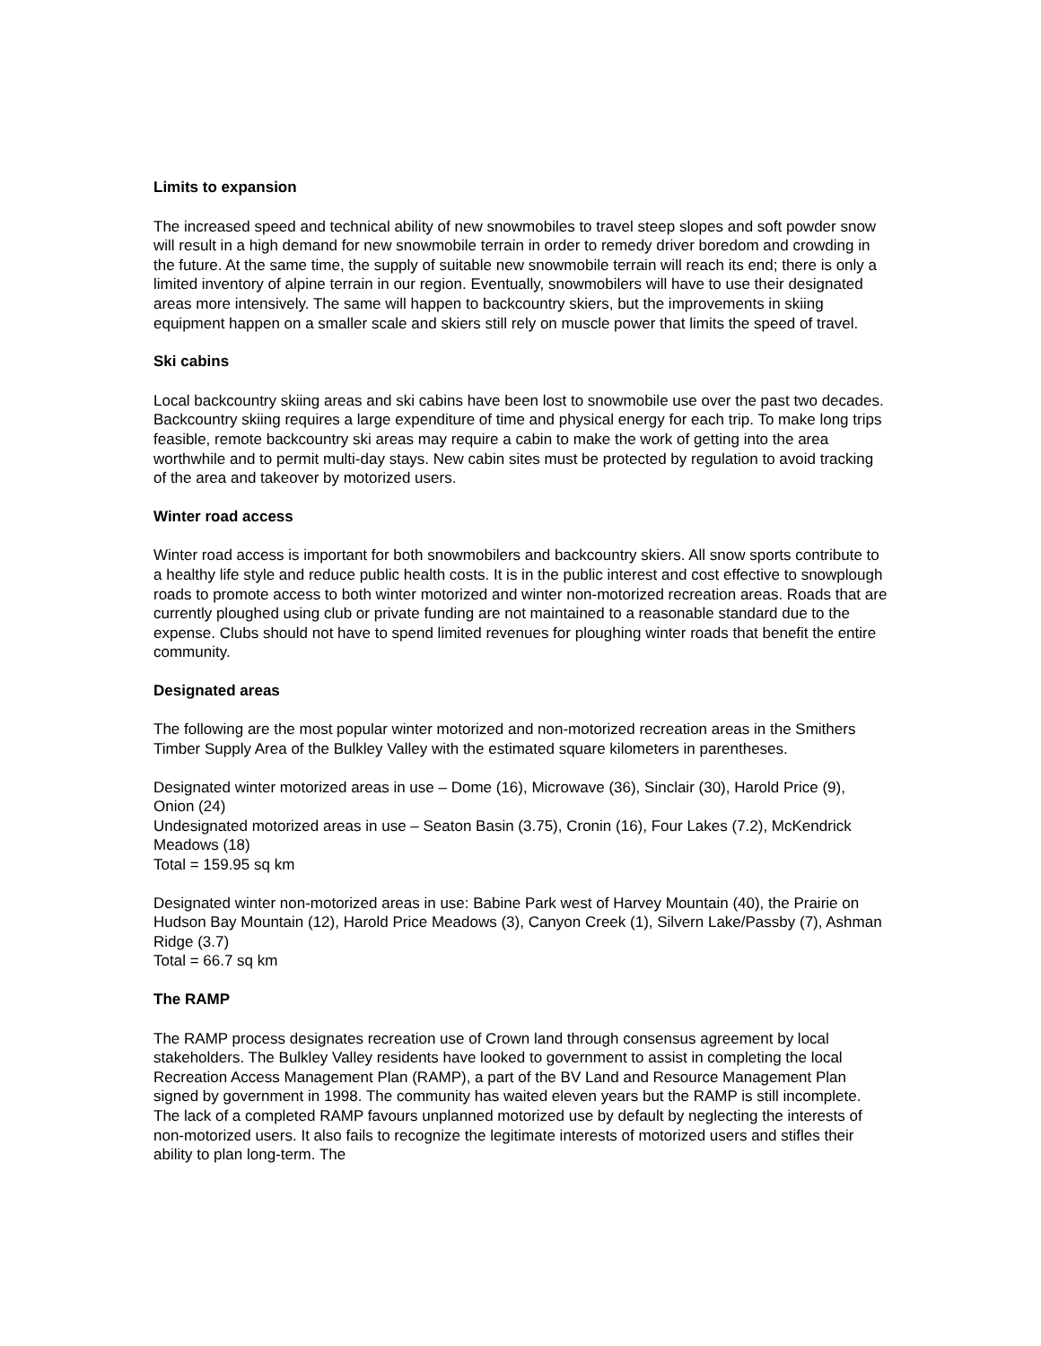Limits to expansion
The increased speed and technical ability of new snowmobiles to travel steep slopes and soft powder snow will result in a high demand for new snowmobile terrain in order to remedy driver boredom and crowding in the future. At the same time, the supply of suitable new snowmobile terrain will reach its end; there is only a limited inventory of alpine terrain in our region. Eventually, snowmobilers will have to use their designated areas more intensively. The same will happen to backcountry skiers, but the improvements in skiing equipment happen on a smaller scale and skiers still rely on muscle power that limits the speed of travel.
Ski cabins
Local backcountry skiing areas and ski cabins have been lost to snowmobile use over the past two decades. Backcountry skiing requires a large expenditure of time and physical energy for each trip. To make long trips feasible, remote backcountry ski areas may require a cabin to make the work of getting into the area worthwhile and to permit multi-day stays. New cabin sites must be protected by regulation to avoid tracking of the area and takeover by motorized users.
Winter road access
Winter road access is important for both snowmobilers and backcountry skiers. All snow sports contribute to a healthy life style and reduce public health costs. It is in the public interest and cost effective to snowplough roads to promote access to both winter motorized and winter non-motorized recreation areas. Roads that are currently ploughed using club or private funding are not maintained to a reasonable standard due to the expense. Clubs should not have to spend limited revenues for ploughing winter roads that benefit the entire community.
Designated areas
The following are the most popular winter motorized and non-motorized recreation areas in the Smithers Timber Supply Area of the Bulkley Valley with the estimated square kilometers in parentheses.
Designated winter motorized areas in use – Dome (16), Microwave (36), Sinclair (30), Harold Price (9), Onion (24)
Undesignated motorized areas in use – Seaton Basin (3.75), Cronin (16), Four Lakes (7.2), McKendrick Meadows (18)
Total = 159.95 sq km
Designated winter non-motorized areas in use: Babine Park west of Harvey Mountain (40), the Prairie on Hudson Bay Mountain (12), Harold Price Meadows (3), Canyon Creek (1), Silvern Lake/Passby (7), Ashman Ridge (3.7)
Total = 66.7 sq km
The RAMP
The RAMP process designates recreation use of Crown land through consensus agreement by local stakeholders. The Bulkley Valley residents have looked to government to assist in completing the local Recreation Access Management Plan (RAMP), a part of the BV Land and Resource Management Plan signed by government in 1998. The community has waited eleven years but the RAMP is still incomplete. The lack of a completed RAMP favours unplanned motorized use by default by neglecting the interests of non-motorized users. It also fails to recognize the legitimate interests of motorized users and stifles their ability to plan long-term. The